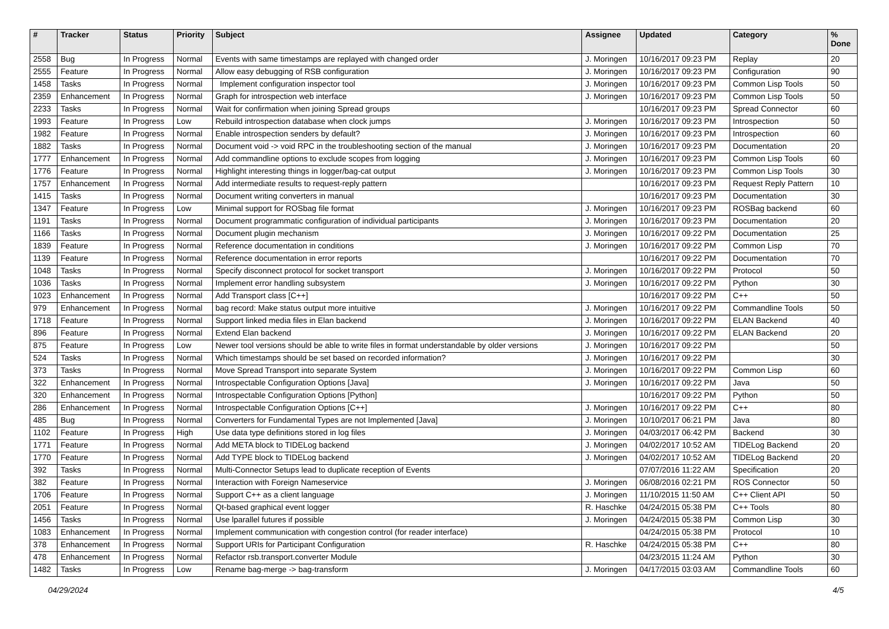| # | Tracker | Status | Priority | Subject | Assignee | Updated | Category | % Done |
| --- | --- | --- | --- | --- | --- | --- | --- | --- |
| 2558 | Bug | In Progress | Normal | Events with same timestamps are replayed with changed order | J. Moringen | 10/16/2017 09:23 PM | Replay | 20 |
| 2555 | Feature | In Progress | Normal | Allow easy debugging of RSB configuration | J. Moringen | 10/16/2017 09:23 PM | Configuration | 90 |
| 1458 | Tasks | In Progress | Normal | Implement configuration inspector tool | J. Moringen | 10/16/2017 09:23 PM | Common Lisp Tools | 50 |
| 2359 | Enhancement | In Progress | Normal | Graph for introspection web interface | J. Moringen | 10/16/2017 09:23 PM | Common Lisp Tools | 50 |
| 2233 | Tasks | In Progress | Normal | Wait for confirmation when joining Spread groups | | 10/16/2017 09:23 PM | Spread Connector | 60 |
| 1993 | Feature | In Progress | Low | Rebuild introspection database when clock jumps | J. Moringen | 10/16/2017 09:23 PM | Introspection | 50 |
| 1982 | Feature | In Progress | Normal | Enable introspection senders by default? | J. Moringen | 10/16/2017 09:23 PM | Introspection | 60 |
| 1882 | Tasks | In Progress | Normal | Document void -> void RPC in the troubleshooting section of the manual | J. Moringen | 10/16/2017 09:23 PM | Documentation | 20 |
| 1777 | Enhancement | In Progress | Normal | Add commandline options to exclude scopes from logging | J. Moringen | 10/16/2017 09:23 PM | Common Lisp Tools | 60 |
| 1776 | Feature | In Progress | Normal | Highlight interesting things in logger/bag-cat output | J. Moringen | 10/16/2017 09:23 PM | Common Lisp Tools | 30 |
| 1757 | Enhancement | In Progress | Normal | Add intermediate results to request-reply pattern | | 10/16/2017 09:23 PM | Request Reply Pattern | 10 |
| 1415 | Tasks | In Progress | Normal | Document writing converters in manual | | 10/16/2017 09:23 PM | Documentation | 30 |
| 1347 | Feature | In Progress | Low | Minimal support for ROSbag file format | J. Moringen | 10/16/2017 09:23 PM | ROSBag backend | 60 |
| 1191 | Tasks | In Progress | Normal | Document programmatic configuration of individual participants | J. Moringen | 10/16/2017 09:23 PM | Documentation | 20 |
| 1166 | Tasks | In Progress | Normal | Document plugin mechanism | J. Moringen | 10/16/2017 09:22 PM | Documentation | 25 |
| 1839 | Feature | In Progress | Normal | Reference documentation in conditions | J. Moringen | 10/16/2017 09:22 PM | Common Lisp | 70 |
| 1139 | Feature | In Progress | Normal | Reference documentation in error reports | | 10/16/2017 09:22 PM | Documentation | 70 |
| 1048 | Tasks | In Progress | Normal | Specify disconnect protocol for socket transport | J. Moringen | 10/16/2017 09:22 PM | Protocol | 50 |
| 1036 | Tasks | In Progress | Normal | Implement error handling subsystem | J. Moringen | 10/16/2017 09:22 PM | Python | 30 |
| 1023 | Enhancement | In Progress | Normal | Add Transport class [C++] | | 10/16/2017 09:22 PM | C++ | 50 |
| 979 | Enhancement | In Progress | Normal | bag record: Make status output more intuitive | J. Moringen | 10/16/2017 09:22 PM | Commandline Tools | 50 |
| 1718 | Feature | In Progress | Normal | Support linked media files in Elan backend | J. Moringen | 10/16/2017 09:22 PM | ELAN Backend | 40 |
| 896 | Feature | In Progress | Normal | Extend Elan backend | J. Moringen | 10/16/2017 09:22 PM | ELAN Backend | 20 |
| 875 | Feature | In Progress | Low | Newer tool versions should be able to write files in format understandable by older versions | J. Moringen | 10/16/2017 09:22 PM | | 50 |
| 524 | Tasks | In Progress | Normal | Which timestamps should be set based on recorded information? | J. Moringen | 10/16/2017 09:22 PM | | 30 |
| 373 | Tasks | In Progress | Normal | Move Spread Transport into separate System | J. Moringen | 10/16/2017 09:22 PM | Common Lisp | 60 |
| 322 | Enhancement | In Progress | Normal | Introspectable Configuration Options [Java] | J. Moringen | 10/16/2017 09:22 PM | Java | 50 |
| 320 | Enhancement | In Progress | Normal | Introspectable Configuration Options [Python] | | 10/16/2017 09:22 PM | Python | 50 |
| 286 | Enhancement | In Progress | Normal | Introspectable Configuration Options [C++] | J. Moringen | 10/16/2017 09:22 PM | C++ | 80 |
| 485 | Bug | In Progress | Normal | Converters for Fundamental Types are not Implemented [Java] | J. Moringen | 10/10/2017 06:21 PM | Java | 80 |
| 1102 | Feature | In Progress | High | Use data type definitions stored in log files | J. Moringen | 04/03/2017 06:42 PM | Backend | 30 |
| 1771 | Feature | In Progress | Normal | Add META block to TIDELog backend | J. Moringen | 04/02/2017 10:52 AM | TIDELog Backend | 20 |
| 1770 | Feature | In Progress | Normal | Add TYPE block to TIDELog backend | J. Moringen | 04/02/2017 10:52 AM | TIDELog Backend | 20 |
| 392 | Tasks | In Progress | Normal | Multi-Connector Setups lead to duplicate reception of Events | | 07/07/2016 11:22 AM | Specification | 20 |
| 382 | Feature | In Progress | Normal | Interaction with Foreign Nameservice | J. Moringen | 06/08/2016 02:21 PM | ROS Connector | 50 |
| 1706 | Feature | In Progress | Normal | Support C++ as a client language | J. Moringen | 11/10/2015 11:50 AM | C++ Client API | 50 |
| 2051 | Feature | In Progress | Normal | Qt-based graphical event logger | R. Haschke | 04/24/2015 05:38 PM | C++ Tools | 80 |
| 1456 | Tasks | In Progress | Normal | Use lparallel futures if possible | J. Moringen | 04/24/2015 05:38 PM | Common Lisp | 30 |
| 1083 | Enhancement | In Progress | Normal | Implement communication with congestion control (for reader interface) | | 04/24/2015 05:38 PM | Protocol | 10 |
| 378 | Enhancement | In Progress | Normal | Support URIs for Participant Configuration | R. Haschke | 04/24/2015 05:38 PM | C++ | 80 |
| 478 | Enhancement | In Progress | Normal | Refactor rsb.transport.converter Module | | 04/23/2015 11:24 AM | Python | 30 |
| 1482 | Tasks | In Progress | Low | Rename bag-merge -> bag-transform | J. Moringen | 04/17/2015 03:03 AM | Commandline Tools | 60 |
04/29/2024 4/5